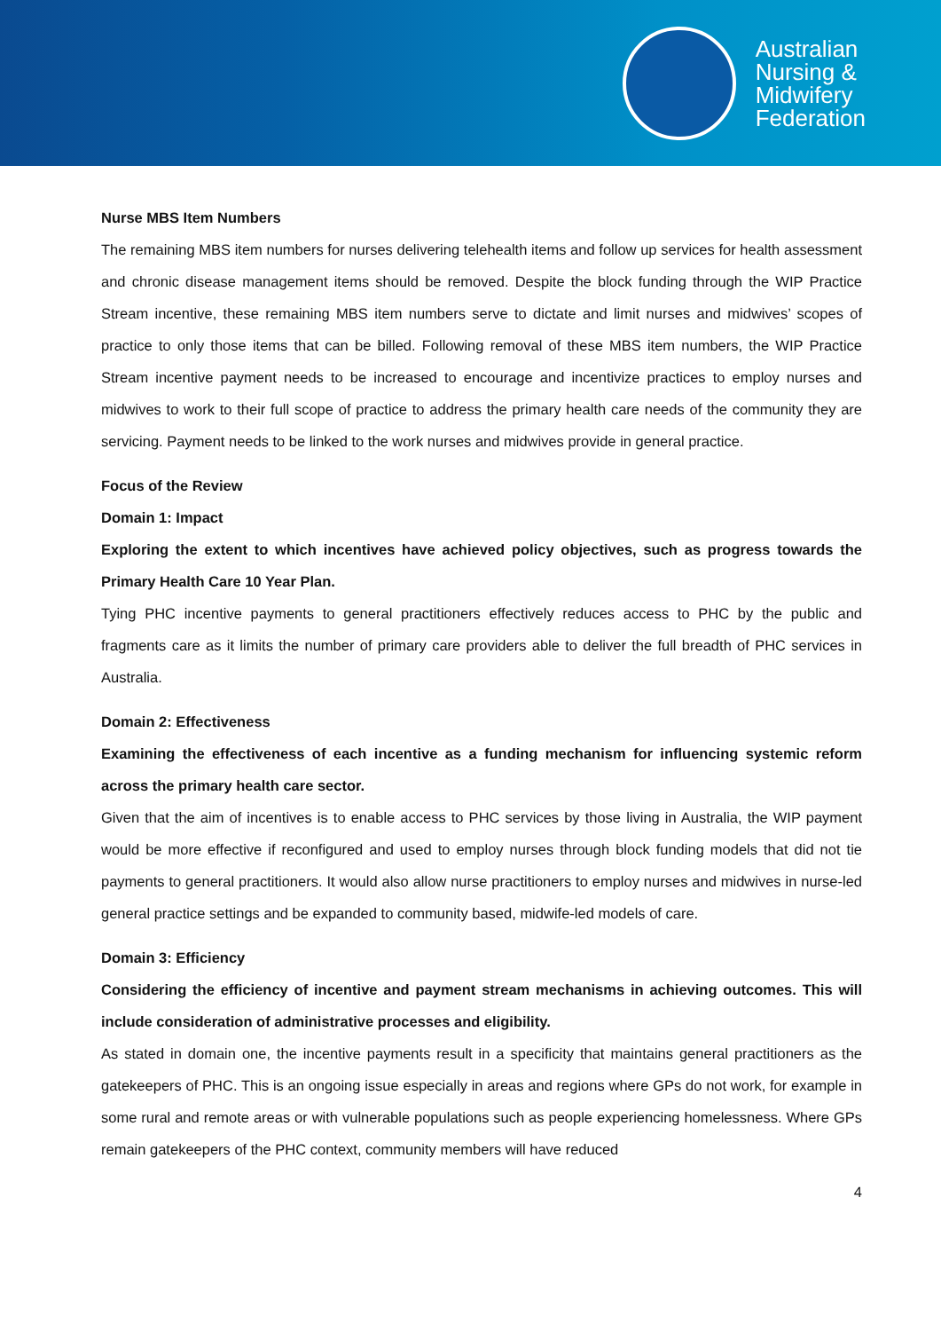Australian
Nursing &
Midwifery
Federation
Nurse MBS Item Numbers
The remaining MBS item numbers for nurses delivering telehealth items and follow up services for health assessment and chronic disease management items should be removed. Despite the block funding through the WIP Practice Stream incentive, these remaining MBS item numbers serve to dictate and limit nurses and midwives’ scopes of practice to only those items that can be billed. Following removal of these MBS item numbers, the WIP Practice Stream incentive payment needs to be increased to encourage and incentivize practices to employ nurses and midwives to work to their full scope of practice to address the primary health care needs of the community they are servicing. Payment needs to be linked to the work nurses and midwives provide in general practice.
Focus of the Review
Domain 1: Impact
Exploring the extent to which incentives have achieved policy objectives, such as progress towards the Primary Health Care 10 Year Plan.
Tying PHC incentive payments to general practitioners effectively reduces access to PHC by the public and fragments care as it limits the number of primary care providers able to deliver the full breadth of PHC services in Australia.
Domain 2: Effectiveness
Examining the effectiveness of each incentive as a funding mechanism for influencing systemic reform across the primary health care sector.
Given that the aim of incentives is to enable access to PHC services by those living in Australia, the WIP payment would be more effective if reconfigured and used to employ nurses through block funding models that did not tie payments to general practitioners. It would also allow nurse practitioners to employ nurses and midwives in nurse-led general practice settings and be expanded to community based, midwife-led models of care.
Domain 3: Efficiency
Considering the efficiency of incentive and payment stream mechanisms in achieving outcomes. This will include consideration of administrative processes and eligibility.
As stated in domain one, the incentive payments result in a specificity that maintains general practitioners as the gatekeepers of PHC. This is an ongoing issue especially in areas and regions where GPs do not work, for example in some rural and remote areas or with vulnerable populations such as people experiencing homelessness. Where GPs remain gatekeepers of the PHC context, community members will have reduced
4